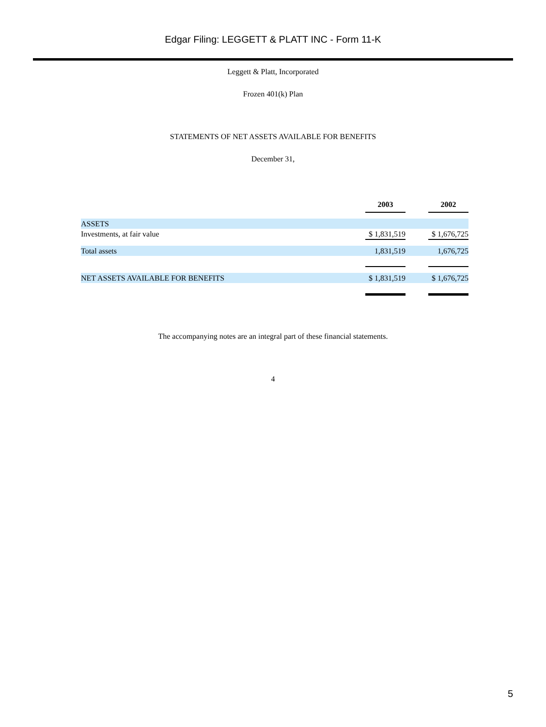Edgar Filing: LEGGETT & PLATT INC - Form 11-K
Leggett & Platt, Incorporated
Frozen 401(k) Plan
STATEMENTS OF NET ASSETS AVAILABLE FOR BENEFITS
December 31,
| | 2003 | | 2002 |
| --- | --- | --- | --- |
| ASSETS | | | |
| Investments, at fair value | $ 1,831,519 | | $ 1,676,725 |
| Total assets | 1,831,519 | | 1,676,725 |
| NET ASSETS AVAILABLE FOR BENEFITS | $ 1,831,519 | | $ 1,676,725 |
The accompanying notes are an integral part of these financial statements.
4
5